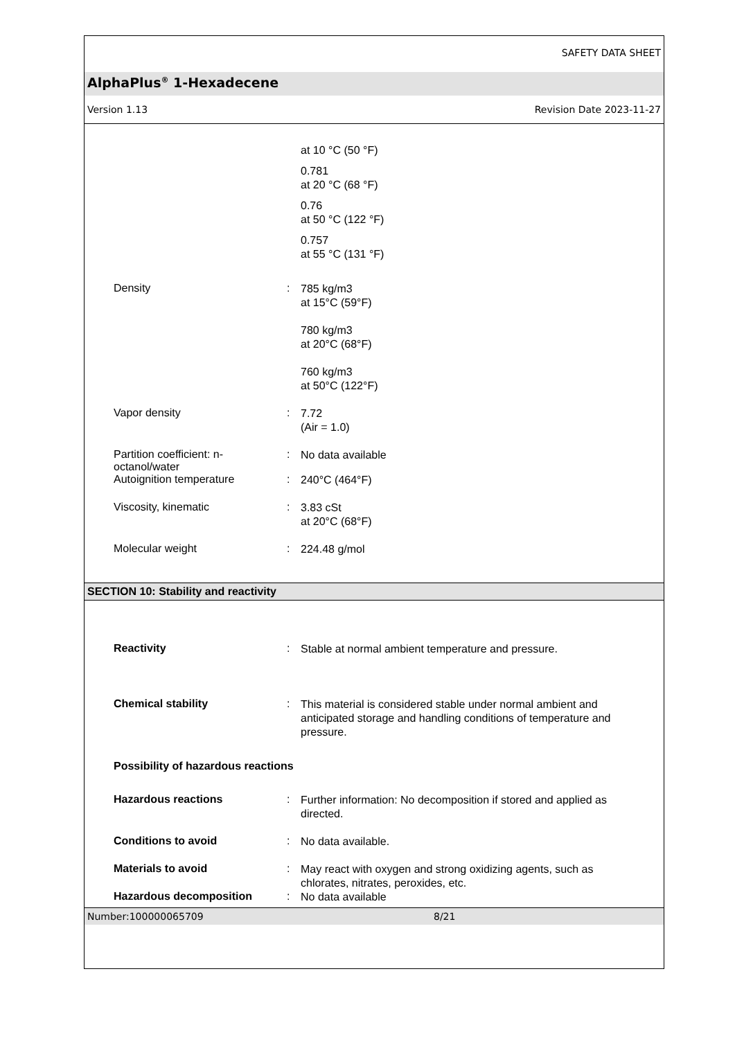SAFETY DATA SHEET
AlphaPlus<sup>®</sup> 1-Hexadecene
Version 1.13 Revision Date 2023-11-27
at 10 °C (50 °F)
0.781
at 20 °C (68 °F)
0.76
at 50 °C (122 °F)
0.757
at 55 °C (131 °F)
Density :
785 kg/m3
at 15°C (59°F)
780 kg/m3
at 20°C (68°F)
760 kg/m3
at 50°C (122°F)
Vapor density :
7.72
(Air = 1.0)
Partition coefficient: n-
octanol/water
:
No data available
Autoignition temperature :
240°C (464°F)
Viscosity, kinematic :
3.83 cSt
at 20°C (68°F)
Molecular weight :
224.48 g/mol
SECTION 10: Stability and reactivity
Reactivity :
Stable at normal ambient temperature and pressure.
Chemical stability :
This material is considered stable under normal ambient and anticipated storage and handling conditions of temperature and pressure.
Possibility of hazardous reactions
Hazardous reactions :
Further information: No decomposition if stored and applied as directed.
Conditions to avoid :
No data available.
Materials to avoid :
May react with oxygen and strong oxidizing agents, such as chlorates, nitrates, peroxides, etc.
Hazardous decomposition :
No data available
Number:100000065709 8/21